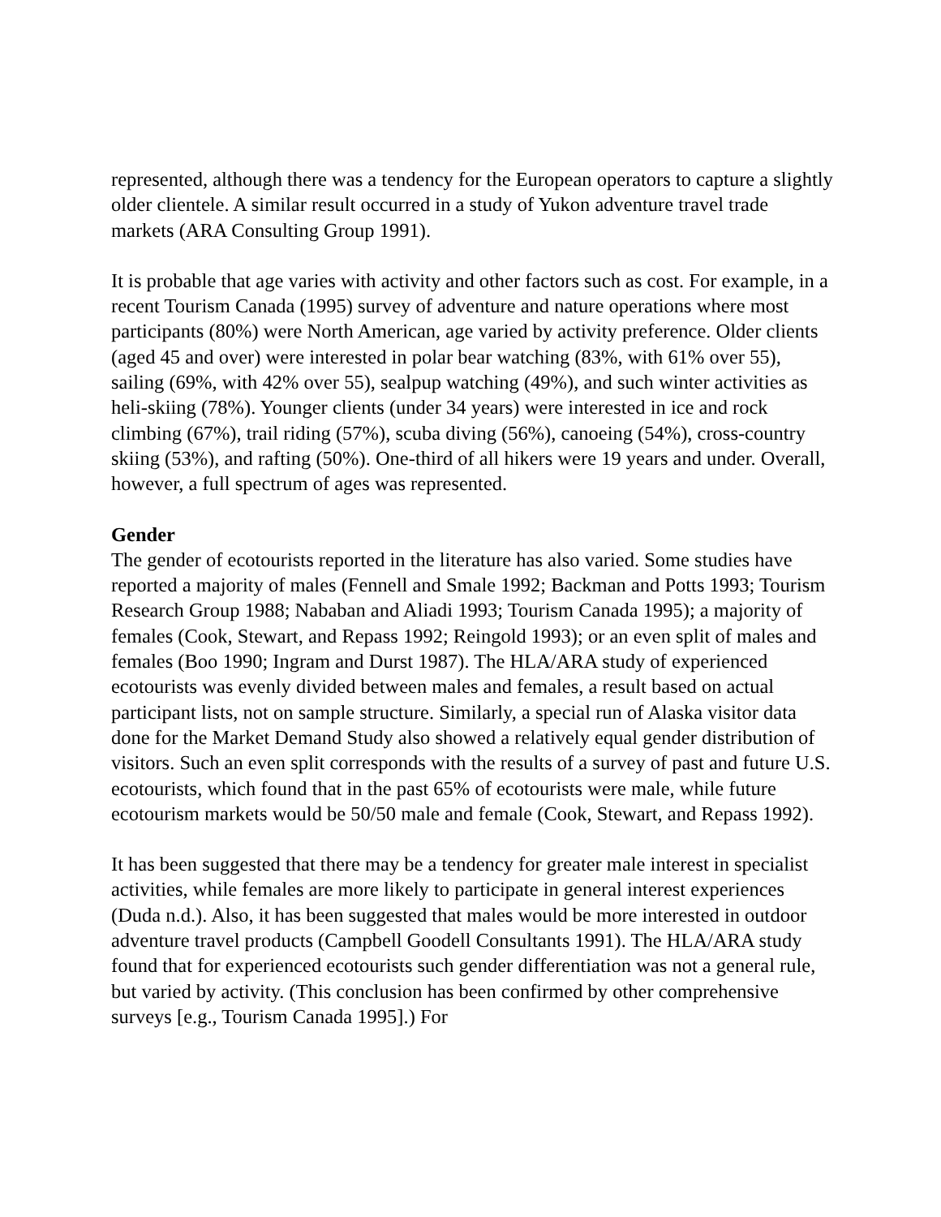represented, although there was a tendency for the European operators to capture a slightly older clientele. A similar result occurred in a study of Yukon adventure travel trade markets (ARA Consulting Group 1991).
It is probable that age varies with activity and other factors such as cost. For example, in a recent Tourism Canada (1995) survey of adventure and nature operations where most participants (80%) were North American, age varied by activity preference. Older clients (aged 45 and over) were interested in polar bear watching (83%, with 61% over 55), sailing (69%, with 42% over 55), sealpup watching (49%), and such winter activities as heli-skiing (78%). Younger clients (under 34 years) were interested in ice and rock climbing (67%), trail riding (57%), scuba diving (56%), canoeing (54%), cross-country skiing (53%), and rafting (50%). One-third of all hikers were 19 years and under. Overall, however, a full spectrum of ages was represented.
Gender
The gender of ecotourists reported in the literature has also varied. Some studies have reported a majority of males (Fennell and Smale 1992; Backman and Potts 1993; Tourism Research Group 1988; Nababan and Aliadi 1993; Tourism Canada 1995); a majority of females (Cook, Stewart, and Repass 1992; Reingold 1993); or an even split of males and females (Boo 1990; Ingram and Durst 1987). The HLA/ARA study of experienced ecotourists was evenly divided between males and females, a result based on actual participant lists, not on sample structure. Similarly, a special run of Alaska visitor data done for the Market Demand Study also showed a relatively equal gender distribution of visitors. Such an even split corresponds with the results of a survey of past and future U.S. ecotourists, which found that in the past 65% of ecotourists were male, while future ecotourism markets would be 50/50 male and female (Cook, Stewart, and Repass 1992).
It has been suggested that there may be a tendency for greater male interest in specialist activities, while females are more likely to participate in general interest experiences (Duda n.d.). Also, it has been suggested that males would be more interested in outdoor adventure travel products (Campbell Goodell Consultants 1991). The HLA/ARA study found that for experienced ecotourists such gender differentiation was not a general rule, but varied by activity. (This conclusion has been confirmed by other comprehensive surveys [e.g., Tourism Canada 1995].) For